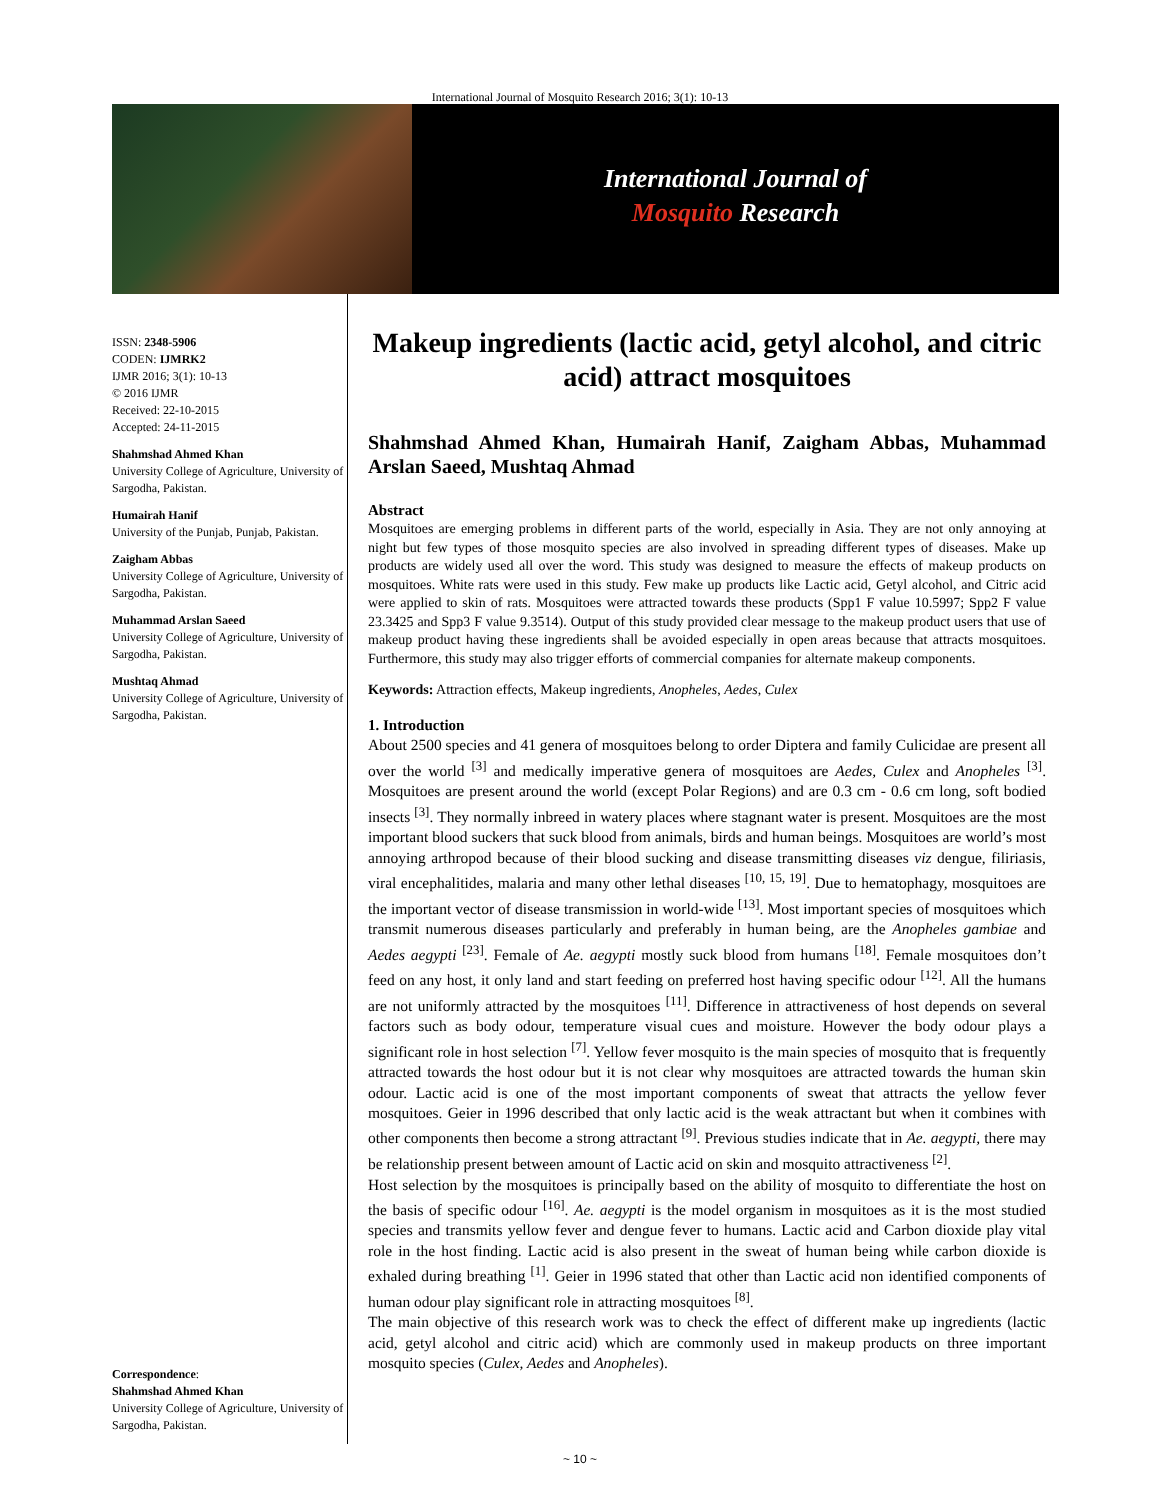International Journal of Mosquito Research 2016; 3(1): 10-13
International Journal of
Mosquito Research
ISSN: 2348-5906
CODEN: IJMRK2
IJMR 2016; 3(1): 10-13
© 2016 IJMR
Received: 22-10-2015
Accepted: 24-11-2015
Shahmshad Ahmed Khan
University College of Agriculture, University of Sargodha, Pakistan.
Humairah Hanif
University of the Punjab, Punjab, Pakistan.
Zaigham Abbas
University College of Agriculture, University of Sargodha, Pakistan.
Muhammad Arslan Saeed
University College of Agriculture, University of Sargodha, Pakistan.
Mushtaq Ahmad
University College of Agriculture, University of Sargodha, Pakistan.
Correspondence:
Shahmshad Ahmed Khan
University College of Agriculture, University of Sargodha, Pakistan.
Makeup ingredients (lactic acid, getyl alcohol, and citric acid) attract mosquitoes
Shahmshad Ahmed Khan, Humairah Hanif, Zaigham Abbas, Muhammad Arslan Saeed, Mushtaq Ahmad
Abstract
Mosquitoes are emerging problems in different parts of the world, especially in Asia. They are not only annoying at night but few types of those mosquito species are also involved in spreading different types of diseases. Make up products are widely used all over the word. This study was designed to measure the effects of makeup products on mosquitoes. White rats were used in this study. Few make up products like Lactic acid, Getyl alcohol, and Citric acid were applied to skin of rats. Mosquitoes were attracted towards these products (Spp1 F value 10.5997; Spp2 F value 23.3425 and Spp3 F value 9.3514). Output of this study provided clear message to the makeup product users that use of makeup product having these ingredients shall be avoided especially in open areas because that attracts mosquitoes. Furthermore, this study may also trigger efforts of commercial companies for alternate makeup components.
Keywords: Attraction effects, Makeup ingredients, Anopheles, Aedes, Culex
1. Introduction
About 2500 species and 41 genera of mosquitoes belong to order Diptera and family Culicidae are present all over the world <sup>[3]</sup> and medically imperative genera of mosquitoes are Aedes, Culex and Anopheles <sup>[3]</sup>. Mosquitoes are present around the world (except Polar Regions) and are 0.3 cm - 0.6 cm long, soft bodied insects <sup>[3]</sup>. They normally inbreed in watery places where stagnant water is present. Mosquitoes are the most important blood suckers that suck blood from animals, birds and human beings. Mosquitoes are world’s most annoying arthropod because of their blood sucking and disease transmitting diseases viz dengue, filiriasis, viral encephalitides, malaria and many other lethal diseases <sup>[10, 15, 19]</sup>. Due to hematophagy, mosquitoes are the important vector of disease transmission in world-wide <sup>[13]</sup>. Most important species of mosquitoes which transmit numerous diseases particularly and preferably in human being, are the Anopheles gambiae and Aedes aegypti <sup>[23]</sup>. Female of Ae. aegypti mostly suck blood from humans <sup>[18]</sup>. Female mosquitoes don’t feed on any host, it only land and start feeding on preferred host having specific odour <sup>[12]</sup>. All the humans are not uniformly attracted by the mosquitoes <sup>[11]</sup>. Difference in attractiveness of host depends on several factors such as body odour, temperature visual cues and moisture. However the body odour plays a significant role in host selection <sup>[7]</sup>. Yellow fever mosquito is the main species of mosquito that is frequently attracted towards the host odour but it is not clear why mosquitoes are attracted towards the human skin odour. Lactic acid is one of the most important components of sweat that attracts the yellow fever mosquitoes. Geier in 1996 described that only lactic acid is the weak attractant but when it combines with other components then become a strong attractant <sup>[9]</sup>. Previous studies indicate that in Ae. aegypti, there may be relationship present between amount of Lactic acid on skin and mosquito attractiveness <sup>[2]</sup>.
Host selection by the mosquitoes is principally based on the ability of mosquito to differentiate the host on the basis of specific odour <sup>[16]</sup>. Ae. aegypti is the model organism in mosquitoes as it is the most studied species and transmits yellow fever and dengue fever to humans. Lactic acid and Carbon dioxide play vital role in the host finding. Lactic acid is also present in the sweat of human being while carbon dioxide is exhaled during breathing <sup>[1]</sup>. Geier in 1996 stated that other than Lactic acid non identified components of human odour play significant role in attracting mosquitoes <sup>[8]</sup>.
The main objective of this research work was to check the effect of different make up ingredients (lactic acid, getyl alcohol and citric acid) which are commonly used in makeup products on three important mosquito species (Culex, Aedes and Anopheles).
~ 10 ~